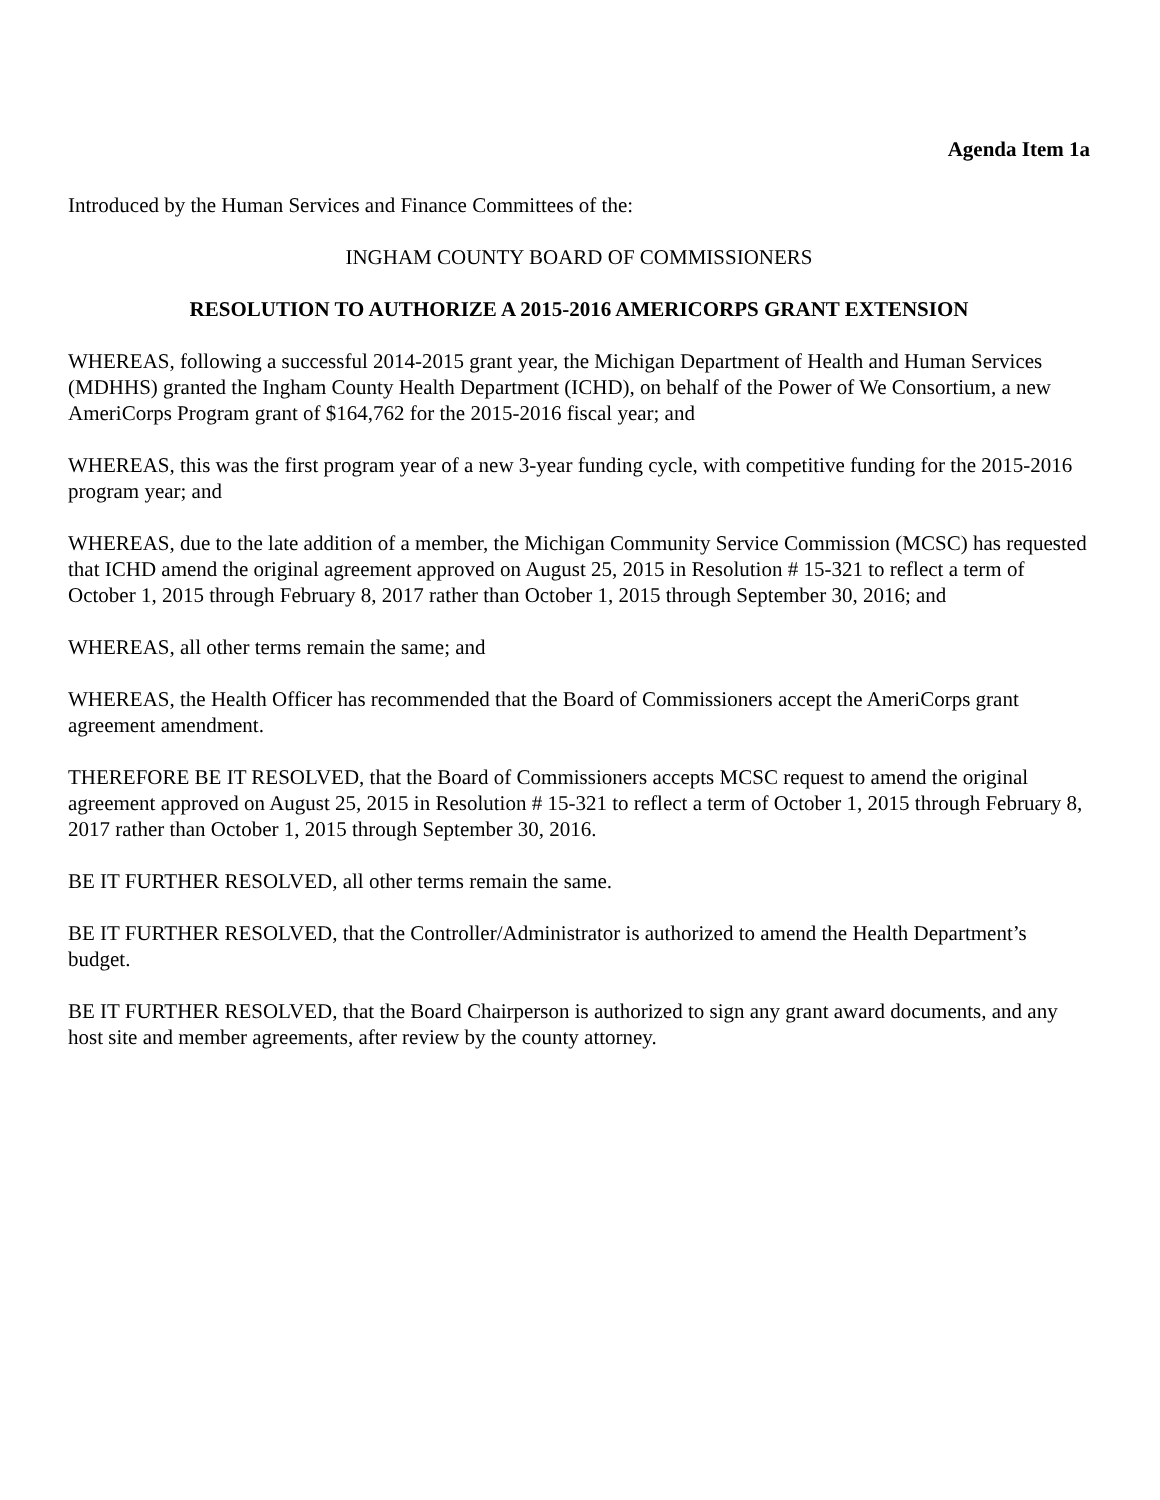Agenda Item 1a
Introduced by the Human Services and Finance Committees of the:
INGHAM COUNTY BOARD OF COMMISSIONERS
RESOLUTION TO AUTHORIZE A 2015-2016 AMERICORPS GRANT EXTENSION
WHEREAS, following a successful 2014-2015 grant year, the Michigan Department of Health and Human Services (MDHHS) granted the Ingham County Health Department (ICHD), on behalf of the Power of We Consortium, a new AmeriCorps Program grant of $164,762 for the 2015-2016 fiscal year; and
WHEREAS, this was the first program year of a new 3-year funding cycle, with competitive funding for the 2015-2016 program year; and
WHEREAS, due to the late addition of a member, the Michigan Community Service Commission (MCSC) has requested that ICHD amend the original agreement approved on August 25, 2015 in Resolution # 15-321 to reflect a term of October 1, 2015 through February 8, 2017 rather than October 1, 2015 through September 30, 2016; and
WHEREAS, all other terms remain the same; and
WHEREAS, the Health Officer has recommended that the Board of Commissioners accept the AmeriCorps grant agreement amendment.
THEREFORE BE IT RESOLVED, that the Board of Commissioners accepts MCSC request to amend the original agreement approved on August 25, 2015 in Resolution # 15-321 to reflect a term of October 1, 2015 through February 8, 2017 rather than October 1, 2015 through September 30, 2016.
BE IT FURTHER RESOLVED, all other terms remain the same.
BE IT FURTHER RESOLVED, that the Controller/Administrator is authorized to amend the Health Department’s budget.
BE IT FURTHER RESOLVED, that the Board Chairperson is authorized to sign any grant award documents, and any host site and member agreements, after review by the county attorney.